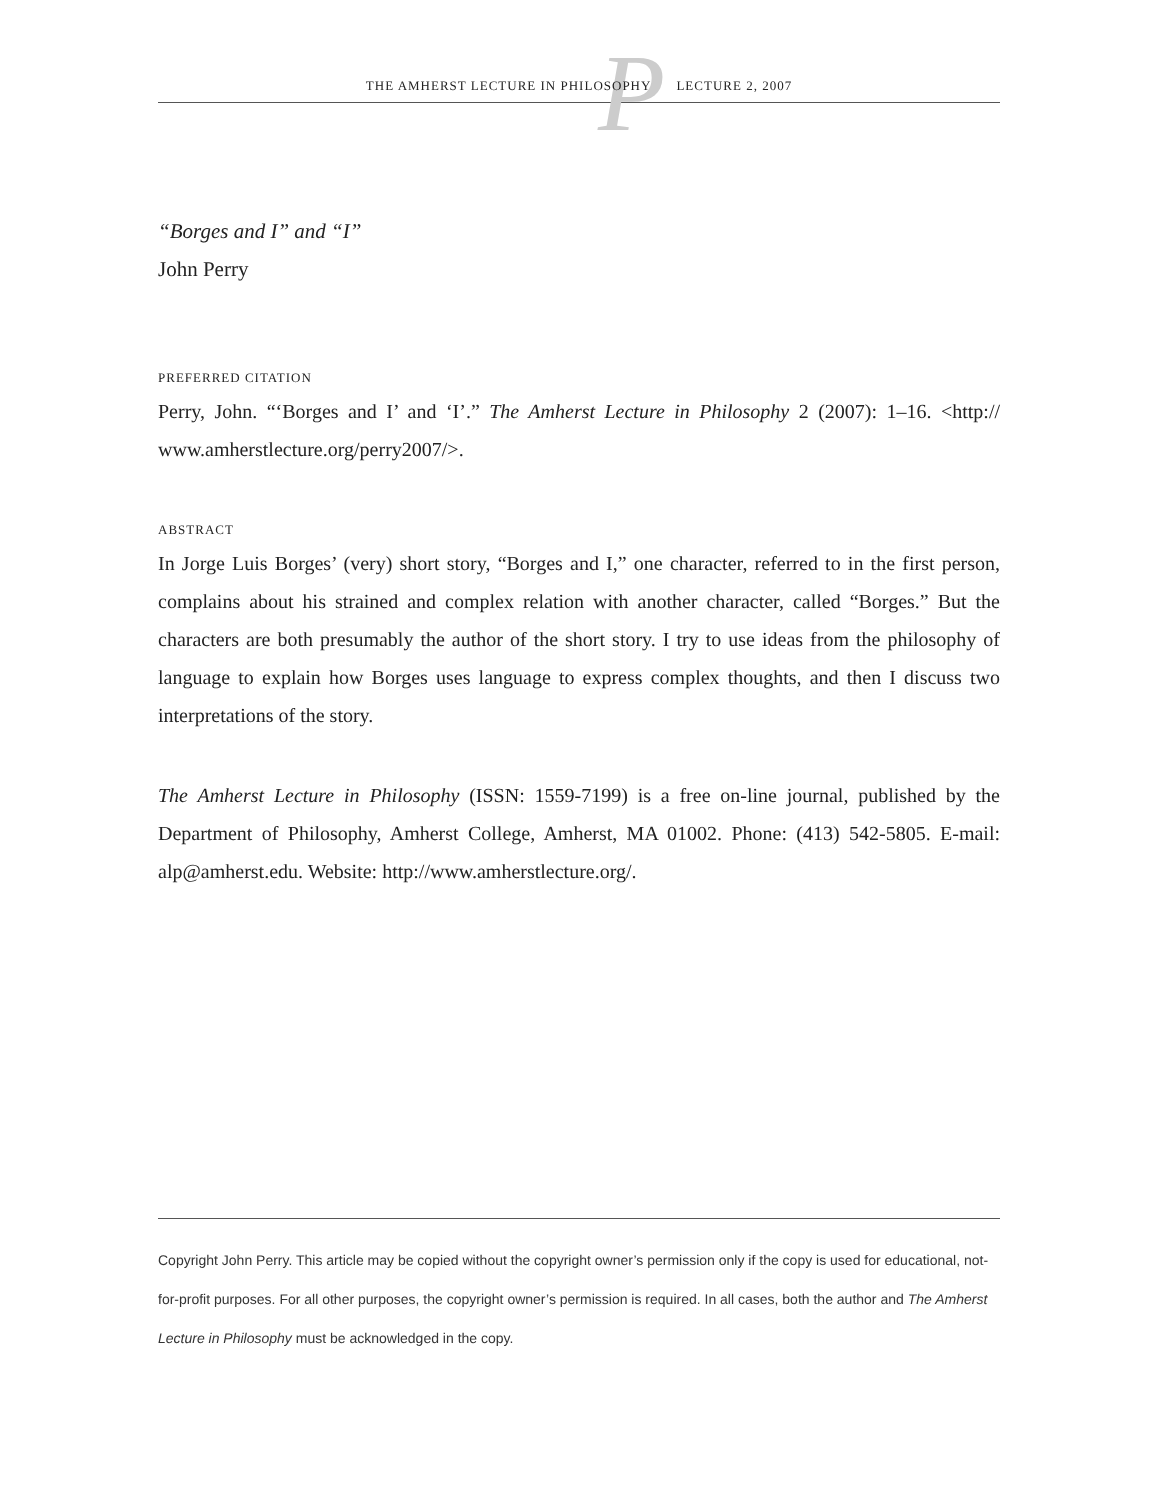P
THE AMHERST LECTURE IN PHILOSOPHY LECTURE 2, 2007
“Borges and I” and “I”
John Perry
PREFERRED CITATION
Perry, John. “‘Borges and I’ and ‘I’.” The Amherst Lecture in Philosophy 2 (2007): 1–16. <http:// www.amherstlecture.org/perry2007/>.
ABSTRACT
In Jorge Luis Borges’ (very) short story, “Borges and I,” one character, referred to in the first person, complains about his strained and complex relation with another character, called “Borges.” But the characters are both presumably the author of the short story. I try to use ideas from the philosophy of language to explain how Borges uses language to express complex thoughts, and then I discuss two interpretations of the story.
The Amherst Lecture in Philosophy (ISSN: 1559-7199) is a free on-line journal, published by the Department of Philosophy, Amherst College, Amherst, MA 01002. Phone: (413) 542-5805. E-mail: alp@amherst.edu. Website: http://www.amherstlecture.org/.
Copyright John Perry. This article may be copied without the copyright owner’s permission only if the copy is used for educational, not-for-profit purposes. For all other purposes, the copyright owner’s permission is required. In all cases, both the author and The Amherst Lecture in Philosophy must be acknowledged in the copy.